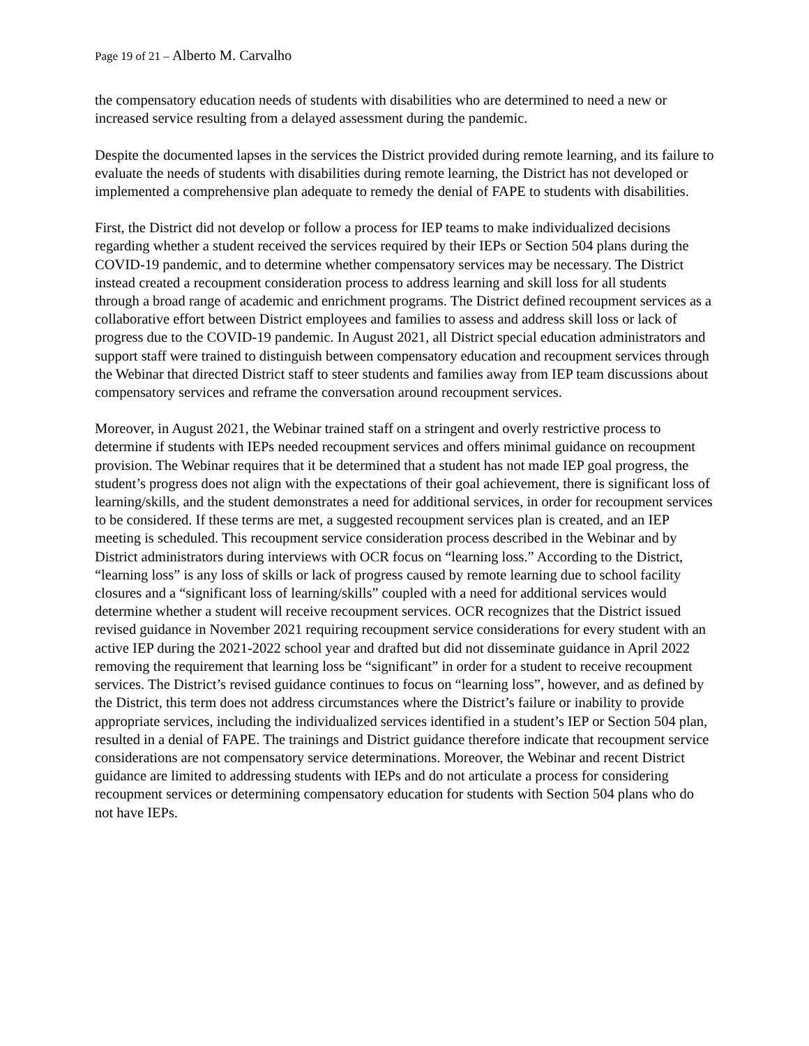Page 19 of 21 – Alberto M. Carvalho
the compensatory education needs of students with disabilities who are determined to need a new or increased service resulting from a delayed assessment during the pandemic.
Despite the documented lapses in the services the District provided during remote learning, and its failure to evaluate the needs of students with disabilities during remote learning, the District has not developed or implemented a comprehensive plan adequate to remedy the denial of FAPE to students with disabilities.
First, the District did not develop or follow a process for IEP teams to make individualized decisions regarding whether a student received the services required by their IEPs or Section 504 plans during the COVID-19 pandemic, and to determine whether compensatory services may be necessary. The District instead created a recoupment consideration process to address learning and skill loss for all students through a broad range of academic and enrichment programs. The District defined recoupment services as a collaborative effort between District employees and families to assess and address skill loss or lack of progress due to the COVID-19 pandemic. In August 2021, all District special education administrators and support staff were trained to distinguish between compensatory education and recoupment services through the Webinar that directed District staff to steer students and families away from IEP team discussions about compensatory services and reframe the conversation around recoupment services.
Moreover, in August 2021, the Webinar trained staff on a stringent and overly restrictive process to determine if students with IEPs needed recoupment services and offers minimal guidance on recoupment provision. The Webinar requires that it be determined that a student has not made IEP goal progress, the student’s progress does not align with the expectations of their goal achievement, there is significant loss of learning/skills, and the student demonstrates a need for additional services, in order for recoupment services to be considered. If these terms are met, a suggested recoupment services plan is created, and an IEP meeting is scheduled. This recoupment service consideration process described in the Webinar and by District administrators during interviews with OCR focus on “learning loss.” According to the District, “learning loss” is any loss of skills or lack of progress caused by remote learning due to school facility closures and a “significant loss of learning/skills” coupled with a need for additional services would determine whether a student will receive recoupment services. OCR recognizes that the District issued revised guidance in November 2021 requiring recoupment service considerations for every student with an active IEP during the 2021-2022 school year and drafted but did not disseminate guidance in April 2022 removing the requirement that learning loss be “significant” in order for a student to receive recoupment services. The District’s revised guidance continues to focus on “learning loss”, however, and as defined by the District, this term does not address circumstances where the District’s failure or inability to provide appropriate services, including the individualized services identified in a student’s IEP or Section 504 plan, resulted in a denial of FAPE. The trainings and District guidance therefore indicate that recoupment service considerations are not compensatory service determinations. Moreover, the Webinar and recent District guidance are limited to addressing students with IEPs and do not articulate a process for considering recoupment services or determining compensatory education for students with Section 504 plans who do not have IEPs.